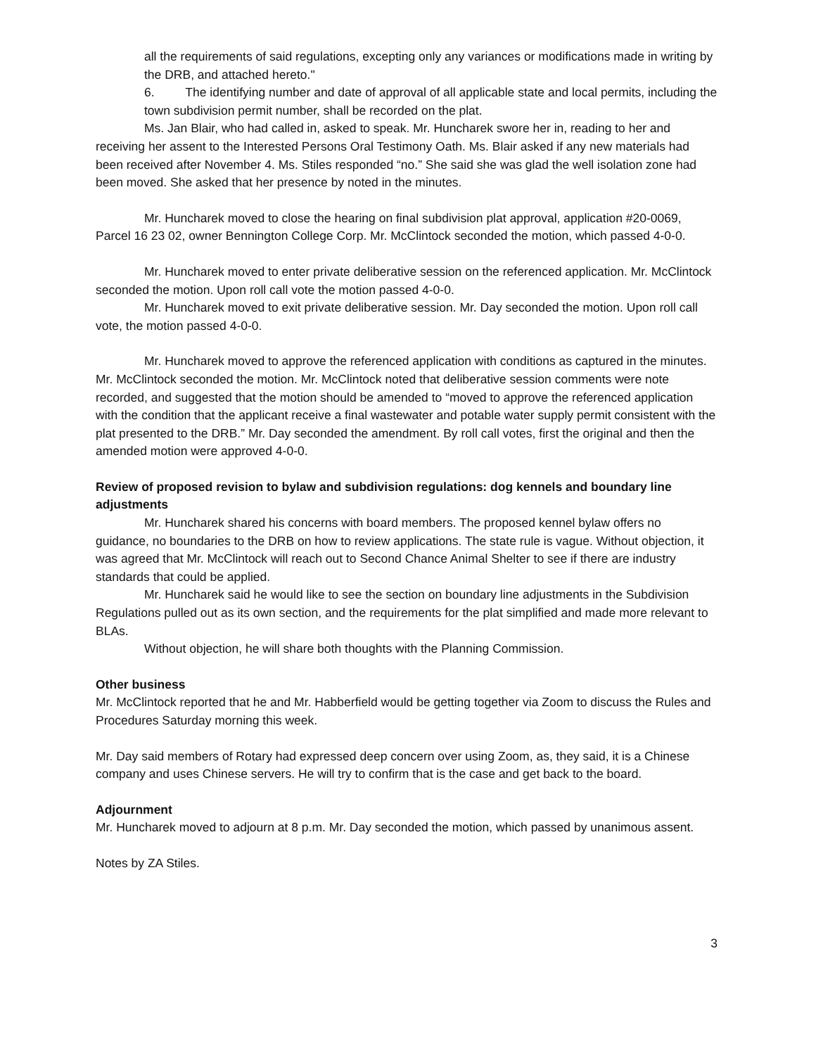all the requirements of said regulations, excepting only any variances or modifications made in writing by the DRB, and attached hereto."
6. The identifying number and date of approval of all applicable state and local permits, including the town subdivision permit number, shall be recorded on the plat.
Ms. Jan Blair, who had called in, asked to speak. Mr. Huncharek swore her in, reading to her and receiving her assent to the Interested Persons Oral Testimony Oath. Ms. Blair asked if any new materials had been received after November 4. Ms. Stiles responded “no.” She said she was glad the well isolation zone had been moved. She asked that her presence by noted in the minutes.
Mr. Huncharek moved to close the hearing on final subdivision plat approval, application #20-0069, Parcel 16 23 02, owner Bennington College Corp. Mr. McClintock seconded the motion, which passed 4-0-0.
Mr. Huncharek moved to enter private deliberative session on the referenced application. Mr. McClintock seconded the motion. Upon roll call vote the motion passed 4-0-0.
Mr. Huncharek moved to exit private deliberative session. Mr. Day seconded the motion. Upon roll call vote, the motion passed 4-0-0.
Mr. Huncharek moved to approve the referenced application with conditions as captured in the minutes. Mr. McClintock seconded the motion. Mr. McClintock noted that deliberative session comments were note recorded, and suggested that the motion should be amended to “moved to approve the referenced application with the condition that the applicant receive a final wastewater and potable water supply permit consistent with the plat presented to the DRB.” Mr. Day seconded the amendment. By roll call votes, first the original and then the amended motion were approved 4-0-0.
Review of proposed revision to bylaw and subdivision regulations: dog kennels and boundary line adjustments
Mr. Huncharek shared his concerns with board members. The proposed kennel bylaw offers no guidance, no boundaries to the DRB on how to review applications. The state rule is vague. Without objection, it was agreed that Mr. McClintock will reach out to Second Chance Animal Shelter to see if there are industry standards that could be applied.
Mr. Huncharek said he would like to see the section on boundary line adjustments in the Subdivision Regulations pulled out as its own section, and the requirements for the plat simplified and made more relevant to BLAs.
Without objection, he will share both thoughts with the Planning Commission.
Other business
Mr. McClintock reported that he and Mr. Habberfield would be getting together via Zoom to discuss the Rules and Procedures Saturday morning this week.
Mr. Day said members of Rotary had expressed deep concern over using Zoom, as, they said, it is a Chinese company and uses Chinese servers. He will try to confirm that is the case and get back to the board.
Adjournment
Mr. Huncharek moved to adjourn at 8 p.m. Mr. Day seconded the motion, which passed by unanimous assent.
Notes by ZA Stiles.
3